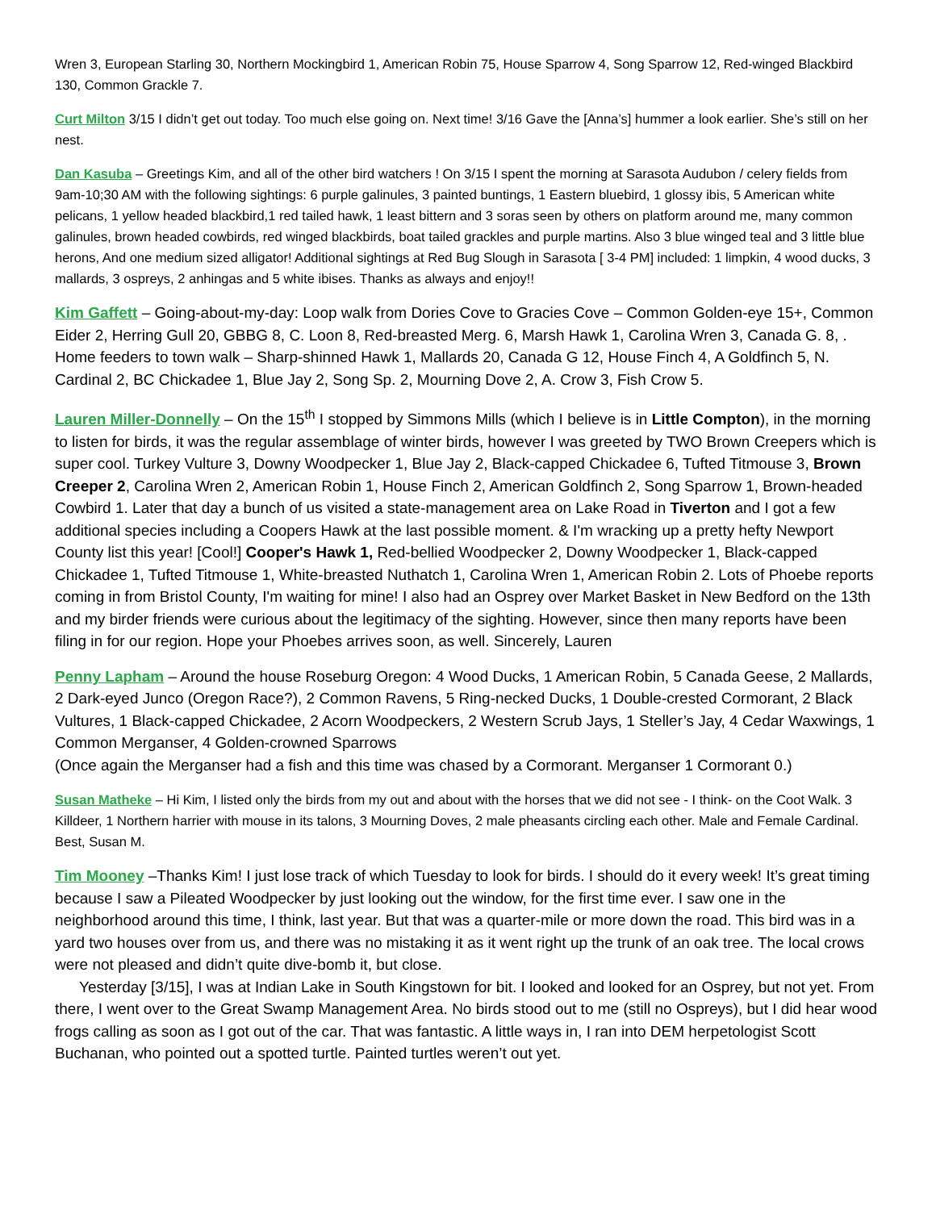Wren 3, European Starling 30, Northern Mockingbird 1, American Robin 75, House Sparrow 4, Song Sparrow 12, Red-winged Blackbird 130, Common Grackle 7.
Curt Milton 3/15 I didn’t get out today. Too much else going on. Next time! 3/16 Gave the [Anna’s] hummer a look earlier. She’s still on her nest.
Dan Kasuba – Greetings Kim, and all of the other bird watchers ! On 3/15 I spent the morning at Sarasota Audubon / celery fields from 9am-10;30 AM with the following sightings: 6 purple galinules, 3 painted buntings, 1 Eastern bluebird, 1 glossy ibis, 5 American white pelicans, 1 yellow headed blackbird,1 red tailed hawk, 1 least bittern and 3 soras seen by others on platform around me, many common galinules, brown headed cowbirds, red winged blackbirds, boat tailed grackles and purple martins. Also 3 blue winged teal and 3 little blue herons, And one medium sized alligator! Additional sightings at Red Bug Slough in Sarasota [ 3-4 PM] included: 1 limpkin, 4 wood ducks, 3 mallards, 3 ospreys, 2 anhingas and 5 white ibises. Thanks as always and enjoy!!
Kim Gaffett – Going-about-my-day: Loop walk from Dories Cove to Gracies Cove – Common Golden-eye 15+, Common Eider 2, Herring Gull 20, GBBG 8, C. Loon 8, Red-breasted Merg. 6, Marsh Hawk 1, Carolina Wren 3, Canada G. 8, . Home feeders to town walk – Sharp-shinned Hawk 1, Mallards 20, Canada G 12, House Finch 4, A Goldfinch 5, N. Cardinal 2, BC Chickadee 1, Blue Jay 2, Song Sp. 2, Mourning Dove 2, A. Crow 3, Fish Crow 5.
Lauren Miller-Donnelly – On the 15<sup>th</sup> I stopped by Simmons Mills (which I believe is in Little Compton), in the morning to listen for birds, it was the regular assemblage of winter birds, however I was greeted by TWO Brown Creepers which is super cool. Turkey Vulture 3, Downy Woodpecker 1, Blue Jay 2, Black-capped Chickadee 6, Tufted Titmouse 3, Brown Creeper 2, Carolina Wren 2, American Robin 1, House Finch 2, American Goldfinch 2, Song Sparrow 1, Brown-headed Cowbird 1. Later that day a bunch of us visited a state-management area on Lake Road in Tiverton and I got a few additional species including a Coopers Hawk at the last possible moment. & I'm wracking up a pretty hefty Newport County list this year! [Cool!] Cooper's Hawk 1, Red-bellied Woodpecker 2, Downy Woodpecker 1, Black-capped Chickadee 1, Tufted Titmouse 1, White-breasted Nuthatch 1, Carolina Wren 1, American Robin 2. Lots of Phoebe reports coming in from Bristol County, I'm waiting for mine! I also had an Osprey over Market Basket in New Bedford on the 13th and my birder friends were curious about the legitimacy of the sighting. However, since then many reports have been filing in for our region. Hope your Phoebes arrives soon, as well. Sincerely, Lauren
Penny Lapham – Around the house Roseburg Oregon: 4 Wood Ducks, 1 American Robin, 5 Canada Geese, 2 Mallards, 2 Dark-eyed Junco (Oregon Race?), 2 Common Ravens, 5 Ring-necked Ducks, 1 Double-crested Cormorant, 2 Black Vultures, 1 Black-capped Chickadee, 2 Acorn Woodpeckers, 2 Western Scrub Jays, 1 Steller’s Jay, 4 Cedar Waxwings, 1 Common Merganser, 4 Golden-crowned Sparrows
(Once again the Merganser had a fish and this time was chased by a Cormorant. Merganser 1 Cormorant 0.)
Susan Matheke – Hi Kim, I listed only the birds from my out and about with the horses that we did not see - I think- on the Coot Walk. 3 Killdeer, 1 Northern harrier with mouse in its talons, 3 Mourning Doves, 2 male pheasants circling each other. Male and Female Cardinal. Best, Susan M.
Tim Mooney –Thanks Kim! I just lose track of which Tuesday to look for birds. I should do it every week! It’s great timing because I saw a Pileated Woodpecker by just looking out the window, for the first time ever. I saw one in the neighborhood around this time, I think, last year. But that was a quarter-mile or more down the road. This bird was in a yard two houses over from us, and there was no mistaking it as it went right up the trunk of an oak tree. The local crows were not pleased and didn’t quite dive-bomb it, but close.
Yesterday [3/15], I was at Indian Lake in South Kingstown for bit. I looked and looked for an Osprey, but not yet. From there, I went over to the Great Swamp Management Area. No birds stood out to me (still no Ospreys), but I did hear wood frogs calling as soon as I got out of the car. That was fantastic. A little ways in, I ran into DEM herpetologist Scott Buchanan, who pointed out a spotted turtle. Painted turtles weren’t out yet.